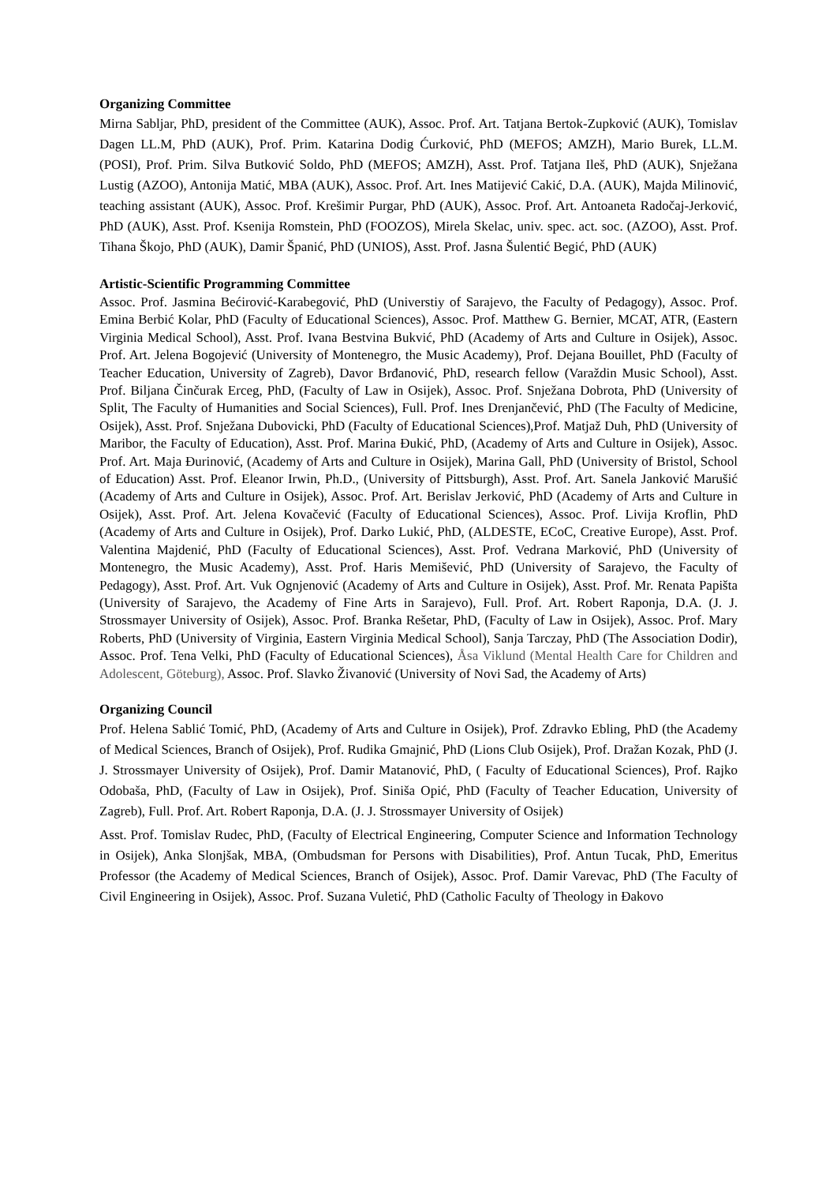Organizing Committee
Mirna Sabljar, PhD, president of the Committee (AUK), Assoc. Prof. Art. Tatjana Bertok-Zupković (AUK), Tomislav Dagen LL.M, PhD (AUK), Prof. Prim. Katarina Dodig Ćurković, PhD (MEFOS; AMZH), Mario Burek, LL.M. (POSI), Prof. Prim. Silva Butković Soldo, PhD (MEFOS; AMZH), Asst. Prof. Tatjana Ileš, PhD (AUK), Snježana Lustig (AZOO), Antonija Matić, MBA (AUK), Assoc. Prof. Art. Ines Matijević Cakić, D.A. (AUK), Majda Milinović, teaching assistant (AUK), Assoc. Prof. Krešimir Purgar, PhD (AUK), Assoc. Prof. Art. Antoaneta Radočaj-Jerković, PhD (AUK), Asst. Prof. Ksenija Romstein, PhD (FOOZOS), Mirela Skelac, univ. spec. act. soc. (AZOO), Asst. Prof. Tihana Škojo, PhD (AUK), Damir Španić, PhD (UNIOS), Asst. Prof. Jasna Šulentić Begić, PhD (AUK)
Artistic-Scientific Programming Committee
Assoc. Prof. Jasmina Bećirović-Karabegović, PhD (Universtiy of Sarajevo, the Faculty of Pedagogy), Assoc. Prof. Emina Berbić Kolar, PhD (Faculty of Educational Sciences), Assoc. Prof. Matthew G. Bernier, MCAT, ATR, (Eastern Virginia Medical School), Asst. Prof. Ivana Bestvina Bukvić, PhD (Academy of Arts and Culture in Osijek), Assoc. Prof. Art. Jelena Bogojević (University of Montenegro, the Music Academy), Prof. Dejana Bouillet, PhD (Faculty of Teacher Education, University of Zagreb), Davor Brđanović, PhD, research fellow (Varaždin Music School), Asst. Prof. Biljana Činčurak Erceg, PhD, (Faculty of Law in Osijek), Assoc. Prof. Snježana Dobrota, PhD (University of Split, The Faculty of Humanities and Social Sciences), Full. Prof. Ines Drenjančević, PhD (The Faculty of Medicine, Osijek), Asst. Prof. Snježana Dubovicki, PhD (Faculty of Educational Sciences),Prof. Matjaž Duh, PhD (University of Maribor, the Faculty of Education), Asst. Prof. Marina Đukić, PhD, (Academy of Arts and Culture in Osijek), Assoc. Prof. Art. Maja Đurinović, (Academy of Arts and Culture in Osijek), Marina Gall, PhD (University of Bristol, School of Education) Asst. Prof. Eleanor Irwin, Ph.D., (University of Pittsburgh), Asst. Prof. Art. Sanela Janković Marušić (Academy of Arts and Culture in Osijek), Assoc. Prof. Art. Berislav Jerković, PhD (Academy of Arts and Culture in Osijek), Asst. Prof. Art. Jelena Kovačević (Faculty of Educational Sciences), Assoc. Prof. Livija Kroflin, PhD (Academy of Arts and Culture in Osijek), Prof. Darko Lukić, PhD, (ALDESTE, ECoC, Creative Europe), Asst. Prof. Valentina Majdenić, PhD (Faculty of Educational Sciences), Asst. Prof. Vedrana Marković, PhD (University of Montenegro, the Music Academy), Asst. Prof. Haris Memišević, PhD (University of Sarajevo, the Faculty of Pedagogy), Asst. Prof. Art. Vuk Ognjenović (Academy of Arts and Culture in Osijek), Asst. Prof. Mr. Renata Papišta (University of Sarajevo, the Academy of Fine Arts in Sarajevo), Full. Prof. Art. Robert Raponja, D.A. (J. J. Strossmayer University of Osijek), Assoc. Prof. Branka Rešetar, PhD, (Faculty of Law in Osijek), Assoc. Prof. Mary Roberts, PhD (University of Virginia, Eastern Virginia Medical School), Sanja Tarczay, PhD (The Association Dodir), Assoc. Prof. Tena Velki, PhD (Faculty of Educational Sciences), Åsa Viklund (Mental Health Care for Children and Adolescent, Göteburg), Assoc. Prof. Slavko Živanović (University of Novi Sad, the Academy of Arts)
Organizing Council
Prof. Helena Sablić Tomić, PhD, (Academy of Arts and Culture in Osijek), Prof. Zdravko Ebling, PhD (the Academy of Medical Sciences, Branch of Osijek), Prof. Rudika Gmajnić, PhD (Lions Club Osijek), Prof. Dražan Kozak, PhD (J. J. Strossmayer University of Osijek), Prof. Damir Matanović, PhD, ( Faculty of Educational Sciences), Prof. Rajko Odobaša, PhD, (Faculty of Law in Osijek), Prof. Siniša Opić, PhD (Faculty of Teacher Education, University of Zagreb), Full. Prof. Art. Robert Raponja, D.A. (J. J. Strossmayer University of Osijek)
Asst. Prof. Tomislav Rudec, PhD, (Faculty of Electrical Engineering, Computer Science and Information Technology in Osijek), Anka Slonjšak, MBA, (Ombudsman for Persons with Disabilities), Prof. Antun Tucak, PhD, Emeritus Professor (the Academy of Medical Sciences, Branch of Osijek), Assoc. Prof. Damir Varevac, PhD (The Faculty of Civil Engineering in Osijek), Assoc. Prof. Suzana Vuletić, PhD (Catholic Faculty of Theology in Đakovo